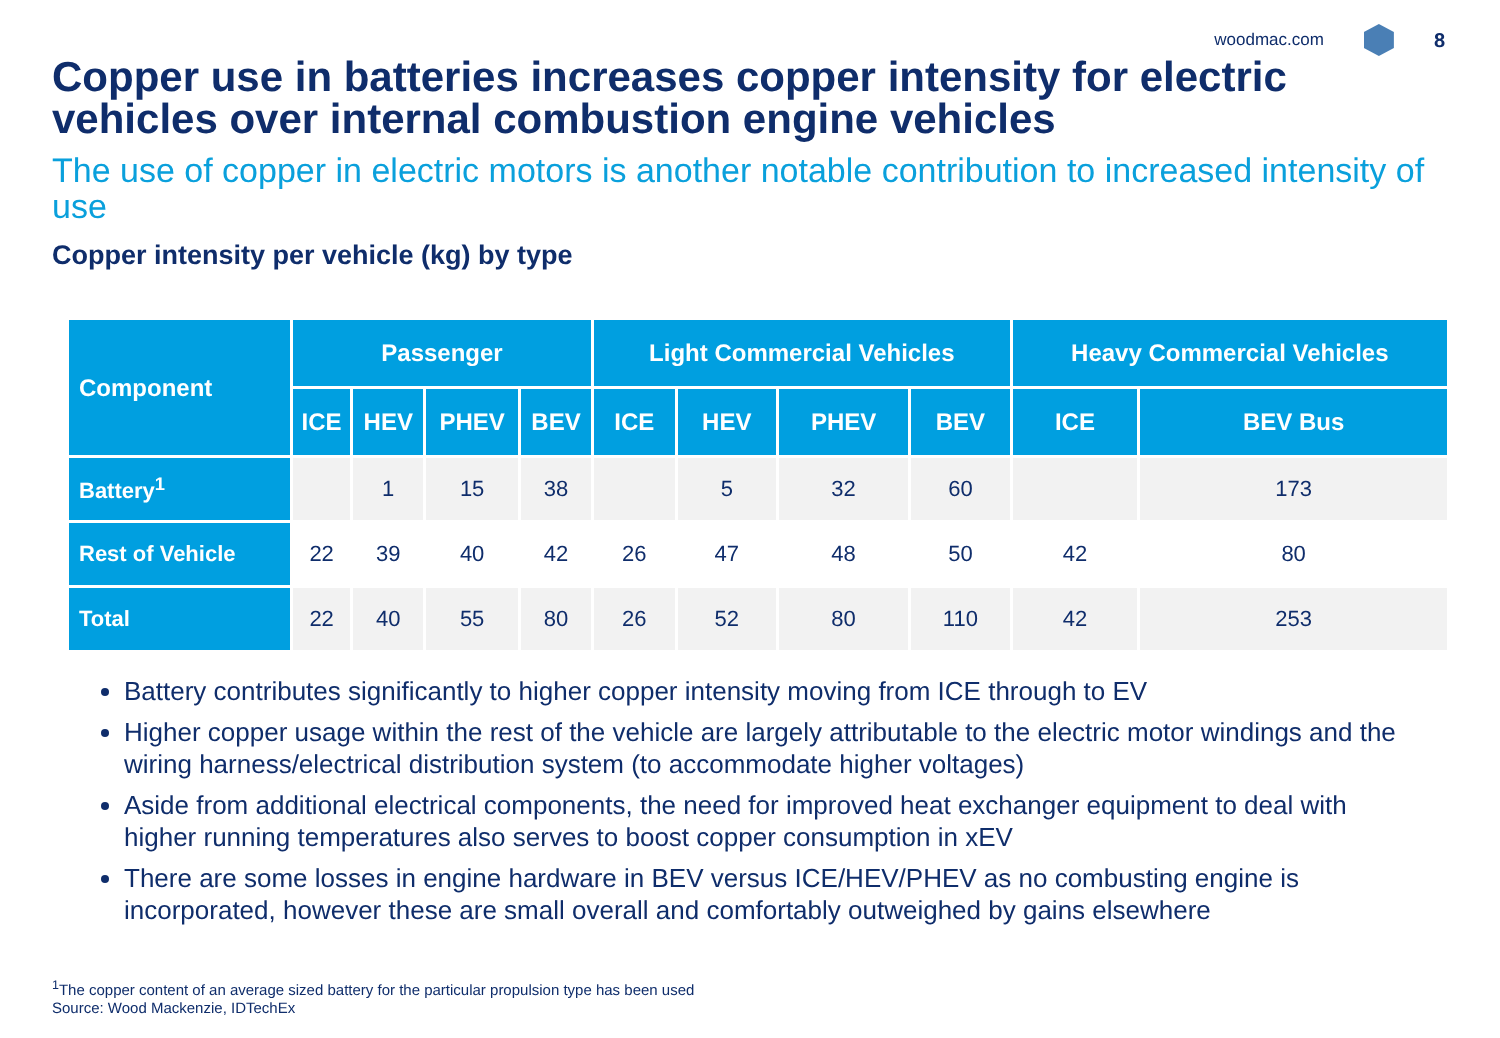woodmac.com
8
Copper use in batteries increases copper intensity for electric vehicles over internal combustion engine vehicles
The use of copper in electric motors is another notable contribution to increased intensity of use
Copper intensity per vehicle (kg) by type
| Component | Passenger | | | | Light Commercial Vehicles | | | | Heavy Commercial Vehicles | |
| --- | --- | --- | --- | --- | --- | --- | --- | --- | --- | --- |
| | ICE | HEV | PHEV | BEV | ICE | HEV | PHEV | BEV | ICE | BEV Bus |
| Battery<sup>1</sup> | | 1 | 15 | 38 | | 5 | 32 | 60 | | 173 |
| Rest of Vehicle | 22 | 39 | 40 | 42 | 26 | 47 | 48 | 50 | 42 | 80 |
| Total | 22 | 40 | 55 | 80 | 26 | 52 | 80 | 110 | 42 | 253 |
Battery contributes significantly to higher copper intensity moving from ICE through to EV
Higher copper usage within the rest of the vehicle are largely attributable to the electric motor windings and the wiring harness/electrical distribution system (to accommodate higher voltages)
Aside from additional electrical components, the need for improved heat exchanger equipment to deal with higher running temperatures also serves to boost copper consumption in xEV
There are some losses in engine hardware in BEV versus ICE/HEV/PHEV as no combusting engine is incorporated, however these are small overall and comfortably outweighed by gains elsewhere
<sup>1</sup> The copper content of an average sized battery for the particular propulsion type has been used
Source: Wood Mackenzie, IDTechEx